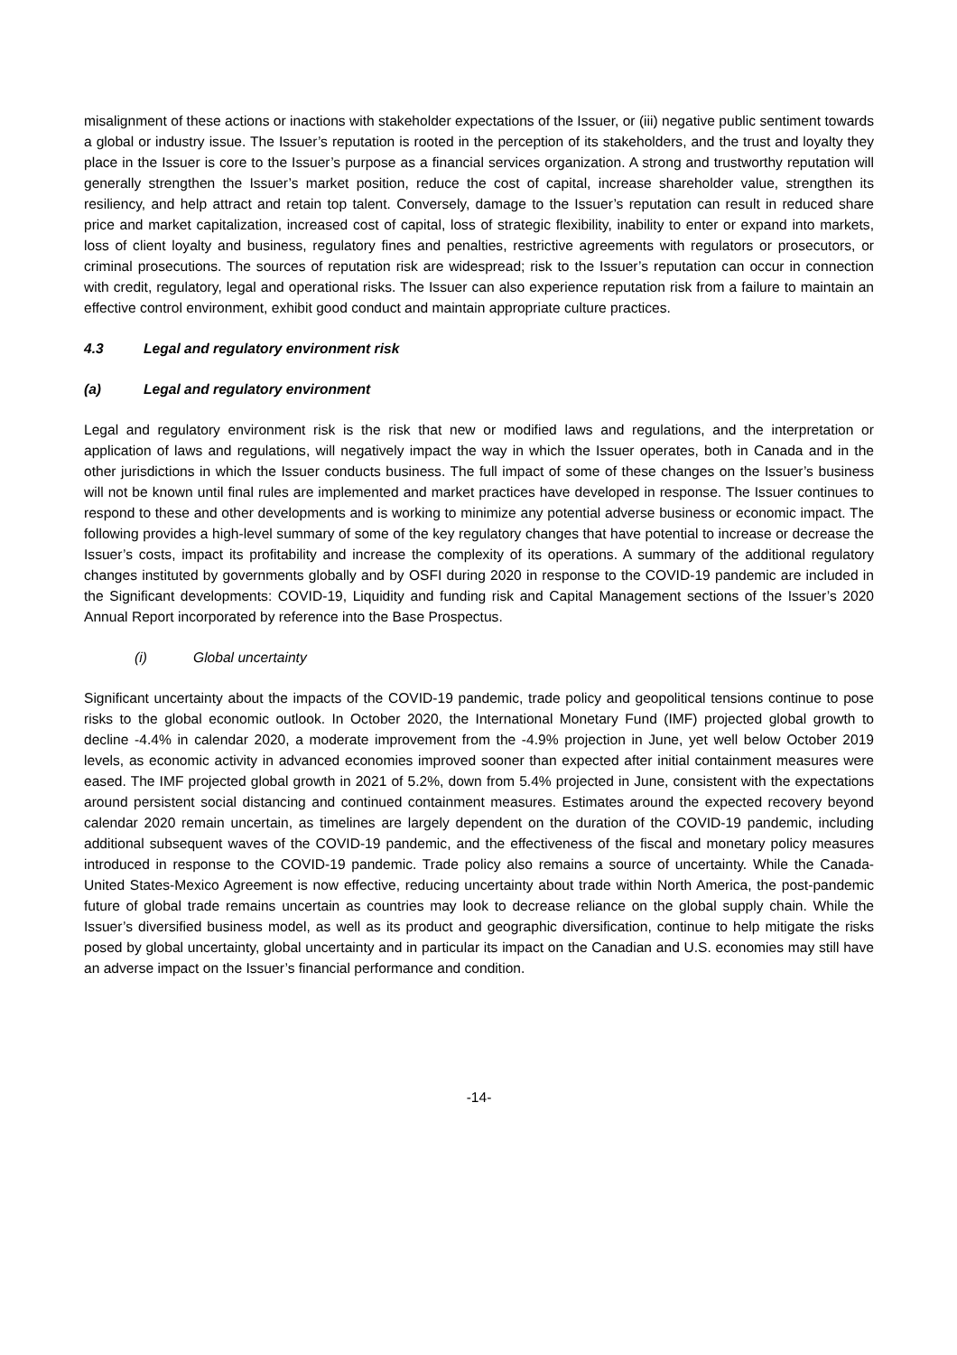misalignment of these actions or inactions with stakeholder expectations of the Issuer, or (iii) negative public sentiment towards a global or industry issue. The Issuer’s reputation is rooted in the perception of its stakeholders, and the trust and loyalty they place in the Issuer is core to the Issuer’s purpose as a financial services organization. A strong and trustworthy reputation will generally strengthen the Issuer’s market position, reduce the cost of capital, increase shareholder value, strengthen its resiliency, and help attract and retain top talent. Conversely, damage to the Issuer’s reputation can result in reduced share price and market capitalization, increased cost of capital, loss of strategic flexibility, inability to enter or expand into markets, loss of client loyalty and business, regulatory fines and penalties, restrictive agreements with regulators or prosecutors, or criminal prosecutions. The sources of reputation risk are widespread; risk to the Issuer’s reputation can occur in connection with credit, regulatory, legal and operational risks. The Issuer can also experience reputation risk from a failure to maintain an effective control environment, exhibit good conduct and maintain appropriate culture practices.
4.3 Legal and regulatory environment risk
(a) Legal and regulatory environment
Legal and regulatory environment risk is the risk that new or modified laws and regulations, and the interpretation or application of laws and regulations, will negatively impact the way in which the Issuer operates, both in Canada and in the other jurisdictions in which the Issuer conducts business. The full impact of some of these changes on the Issuer’s business will not be known until final rules are implemented and market practices have developed in response. The Issuer continues to respond to these and other developments and is working to minimize any potential adverse business or economic impact. The following provides a high-level summary of some of the key regulatory changes that have potential to increase or decrease the Issuer’s costs, impact its profitability and increase the complexity of its operations. A summary of the additional regulatory changes instituted by governments globally and by OSFI during 2020 in response to the COVID-19 pandemic are included in the Significant developments: COVID-19, Liquidity and funding risk and Capital Management sections of the Issuer’s 2020 Annual Report incorporated by reference into the Base Prospectus.
(i) Global uncertainty
Significant uncertainty about the impacts of the COVID-19 pandemic, trade policy and geopolitical tensions continue to pose risks to the global economic outlook. In October 2020, the International Monetary Fund (IMF) projected global growth to decline -4.4% in calendar 2020, a moderate improvement from the -4.9% projection in June, yet well below October 2019 levels, as economic activity in advanced economies improved sooner than expected after initial containment measures were eased. The IMF projected global growth in 2021 of 5.2%, down from 5.4% projected in June, consistent with the expectations around persistent social distancing and continued containment measures. Estimates around the expected recovery beyond calendar 2020 remain uncertain, as timelines are largely dependent on the duration of the COVID-19 pandemic, including additional subsequent waves of the COVID-19 pandemic, and the effectiveness of the fiscal and monetary policy measures introduced in response to the COVID-19 pandemic. Trade policy also remains a source of uncertainty. While the Canada-United States-Mexico Agreement is now effective, reducing uncertainty about trade within North America, the post-pandemic future of global trade remains uncertain as countries may look to decrease reliance on the global supply chain. While the Issuer’s diversified business model, as well as its product and geographic diversification, continue to help mitigate the risks posed by global uncertainty, global uncertainty and in particular its impact on the Canadian and U.S. economies may still have an adverse impact on the Issuer’s financial performance and condition.
-14-